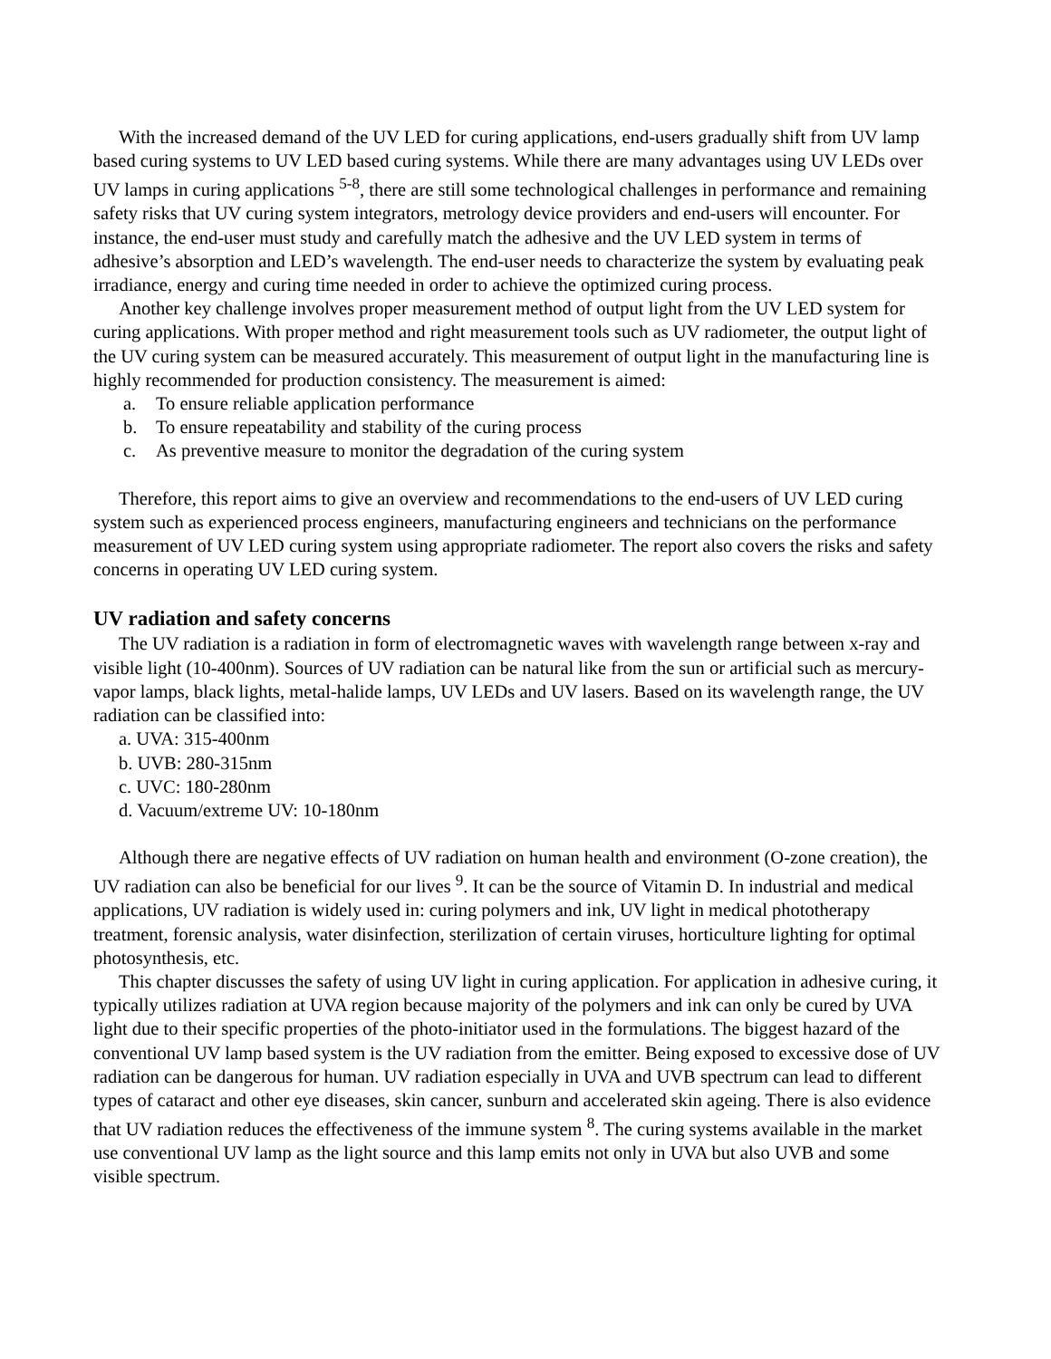With the increased demand of the UV LED for curing applications, end-users gradually shift from UV lamp based curing systems to UV LED based curing systems. While there are many advantages using UV LEDs over UV lamps in curing applications <sup>5-8</sup>, there are still some technological challenges in performance and remaining safety risks that UV curing system integrators, metrology device providers and end-users will encounter. For instance, the end-user must study and carefully match the adhesive and the UV LED system in terms of adhesive’s absorption and LED’s wavelength. The end-user needs to characterize the system by evaluating peak irradiance, energy and curing time needed in order to achieve the optimized curing process.
Another key challenge involves proper measurement method of output light from the UV LED system for curing applications. With proper method and right measurement tools such as UV radiometer, the output light of the UV curing system can be measured accurately. This measurement of output light in the manufacturing line is highly recommended for production consistency. The measurement is aimed:
a. To ensure reliable application performance
b. To ensure repeatability and stability of the curing process
c. As preventive measure to monitor the degradation of the curing system
Therefore, this report aims to give an overview and recommendations to the end-users of UV LED curing system such as experienced process engineers, manufacturing engineers and technicians on the performance measurement of UV LED curing system using appropriate radiometer. The report also covers the risks and safety concerns in operating UV LED curing system.
UV radiation and safety concerns
The UV radiation is a radiation in form of electromagnetic waves with wavelength range between x-ray and visible light (10-400nm). Sources of UV radiation can be natural like from the sun or artificial such as mercury-vapor lamps, black lights, metal-halide lamps, UV LEDs and UV lasers. Based on its wavelength range, the UV radiation can be classified into:
a. UVA: 315-400nm
b. UVB: 280-315nm
c. UVC: 180-280nm
d. Vacuum/extreme UV: 10-180nm
Although there are negative effects of UV radiation on human health and environment (O-zone creation), the UV radiation can also be beneficial for our lives <sup>9</sup>. It can be the source of Vitamin D. In industrial and medical applications, UV radiation is widely used in: curing polymers and ink, UV light in medical phototherapy treatment, forensic analysis, water disinfection, sterilization of certain viruses, horticulture lighting for optimal photosynthesis, etc.
This chapter discusses the safety of using UV light in curing application. For application in adhesive curing, it typically utilizes radiation at UVA region because majority of the polymers and ink can only be cured by UVA light due to their specific properties of the photo-initiator used in the formulations. The biggest hazard of the conventional UV lamp based system is the UV radiation from the emitter. Being exposed to excessive dose of UV radiation can be dangerous for human. UV radiation especially in UVA and UVB spectrum can lead to different types of cataract and other eye diseases, skin cancer, sunburn and accelerated skin ageing. There is also evidence that UV radiation reduces the effectiveness of the immune system <sup>8</sup>. The curing systems available in the market use conventional UV lamp as the light source and this lamp emits not only in UVA but also UVB and some visible spectrum.